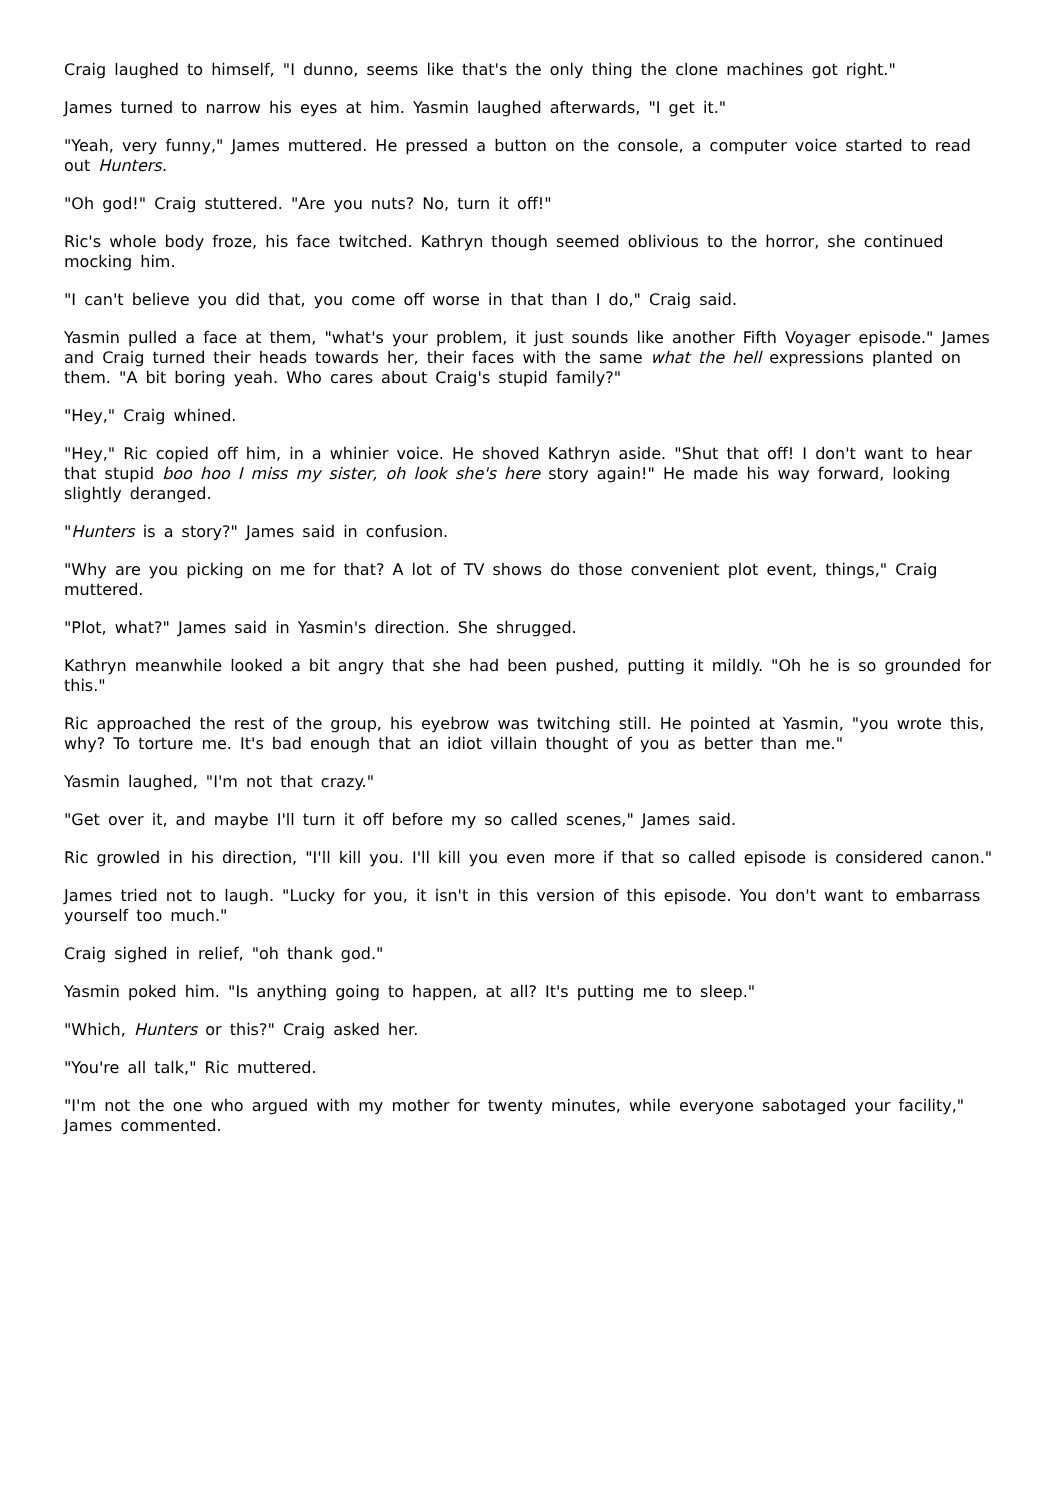Craig laughed to himself, "I dunno, seems like that's the only thing the clone machines got right."
James turned to narrow his eyes at him. Yasmin laughed afterwards, "I get it."
"Yeah, very funny," James muttered. He pressed a button on the console, a computer voice started to read out Hunters.
"Oh god!" Craig stuttered. "Are you nuts? No, turn it off!"
Ric's whole body froze, his face twitched. Kathryn though seemed oblivious to the horror, she continued mocking him.
"I can't believe you did that, you come off worse in that than I do," Craig said.
Yasmin pulled a face at them, "what's your problem, it just sounds like another Fifth Voyager episode." James and Craig turned their heads towards her, their faces with the same what the hell expressions planted on them. "A bit boring yeah. Who cares about Craig's stupid family?"
"Hey," Craig whined.
"Hey," Ric copied off him, in a whinier voice. He shoved Kathryn aside. "Shut that off! I don't want to hear that stupid boo hoo I miss my sister, oh look she's here story again!" He made his way forward, looking slightly deranged.
"Hunters is a story?" James said in confusion.
"Why are you picking on me for that? A lot of TV shows do those convenient plot event, things," Craig muttered.
"Plot, what?" James said in Yasmin's direction. She shrugged.
Kathryn meanwhile looked a bit angry that she had been pushed, putting it mildly. "Oh he is so grounded for this."
Ric approached the rest of the group, his eyebrow was twitching still. He pointed at Yasmin, "you wrote this, why? To torture me. It's bad enough that an idiot villain thought of you as better than me."
Yasmin laughed, "I'm not that crazy."
"Get over it, and maybe I'll turn it off before my so called scenes," James said.
Ric growled in his direction, "I'll kill you. I'll kill you even more if that so called episode is considered canon."
James tried not to laugh. "Lucky for you, it isn't in this version of this episode. You don't want to embarrass yourself too much."
Craig sighed in relief, "oh thank god."
Yasmin poked him. "Is anything going to happen, at all? It's putting me to sleep."
"Which, Hunters or this?" Craig asked her.
"You're all talk," Ric muttered.
"I'm not the one who argued with my mother for twenty minutes, while everyone sabotaged your facility," James commented.